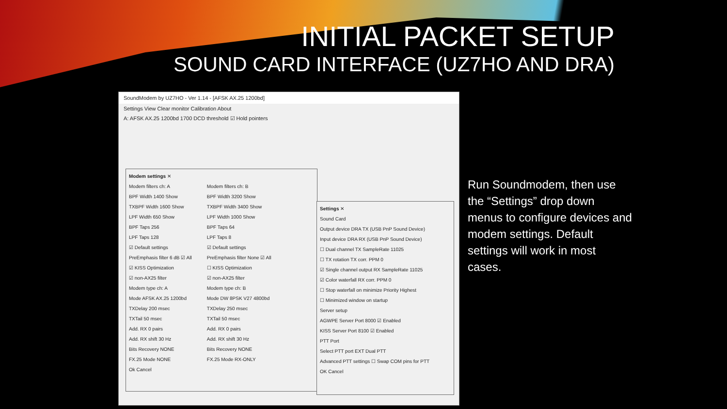INITIAL PACKET SETUP
SOUND CARD INTERFACE (UZ7HO AND DRA)
SoundModem by UZ7HO - Ver 1.14 - [AFSK AX.25 1200bd]
Settings View Clear monitor Calibration About
A: AFSK AX.25 1200bd 1700 DCD threshold ☑ Hold pointers
Modem settings ✕
Modem filters ch: A
BPF Width 1400 Show
TXBPF Width 1600 Show
LPF Width 650 Show
BPF Taps 256
LPF Taps 128
☑ Default settings
PreEmphasis filter 6 dB ☑ All
☑ KISS Optimization
☑ non-AX25 filter
Modem type ch: A
Mode AFSK AX.25 1200bd
TXDelay 200 msec
TXTail 50 msec
Add. RX 0 pairs
Add. RX shift 30 Hz
Bits Recovery NONE
FX.25 Mode NONE
Modem filters ch: B
BPF Width 3200 Show
TXBPF Width 3400 Show
LPF Width 1000 Show
BPF Taps 64
LPF Taps 8
☑ Default settings
PreEmphasis filter None ☑ All
☐ KISS Optimization
☑ non-AX25 filter
Modem type ch: B
Mode DW 8PSK V27 4800bd
TXDelay 250 msec
TXTail 50 msec
Add. RX 0 pairs
Add. RX shift 30 Hz
Bits Recovery NONE
FX.25 Mode RX-ONLY
Ok Cancel
Settings ✕
Sound Card
Output device DRA TX (USB PnP Sound Device)
Input device DRA RX (USB PnP Sound Device)
☐ Dual channel TX SampleRate 11025
☐ TX rotation TX corr. PPM 0
☑ Single channel output RX SampleRate 11025
☑ Color waterfall RX corr. PPM 0
☐ Stop waterfall on minimize Priority Highest
☐ Minimized window on startup
Server setup
AGWPE Server Port 8000 ☑ Enabled
KISS Server Port 8100 ☑ Enabled
PTT Port
Select PTT port EXT Dual PTT
Advanced PTT settings ☐ Swap COM pins for PTT
OK Cancel
Run Soundmodem, then use the “Settings” drop down menus to configure devices and modem settings. Default settings will work in most cases.